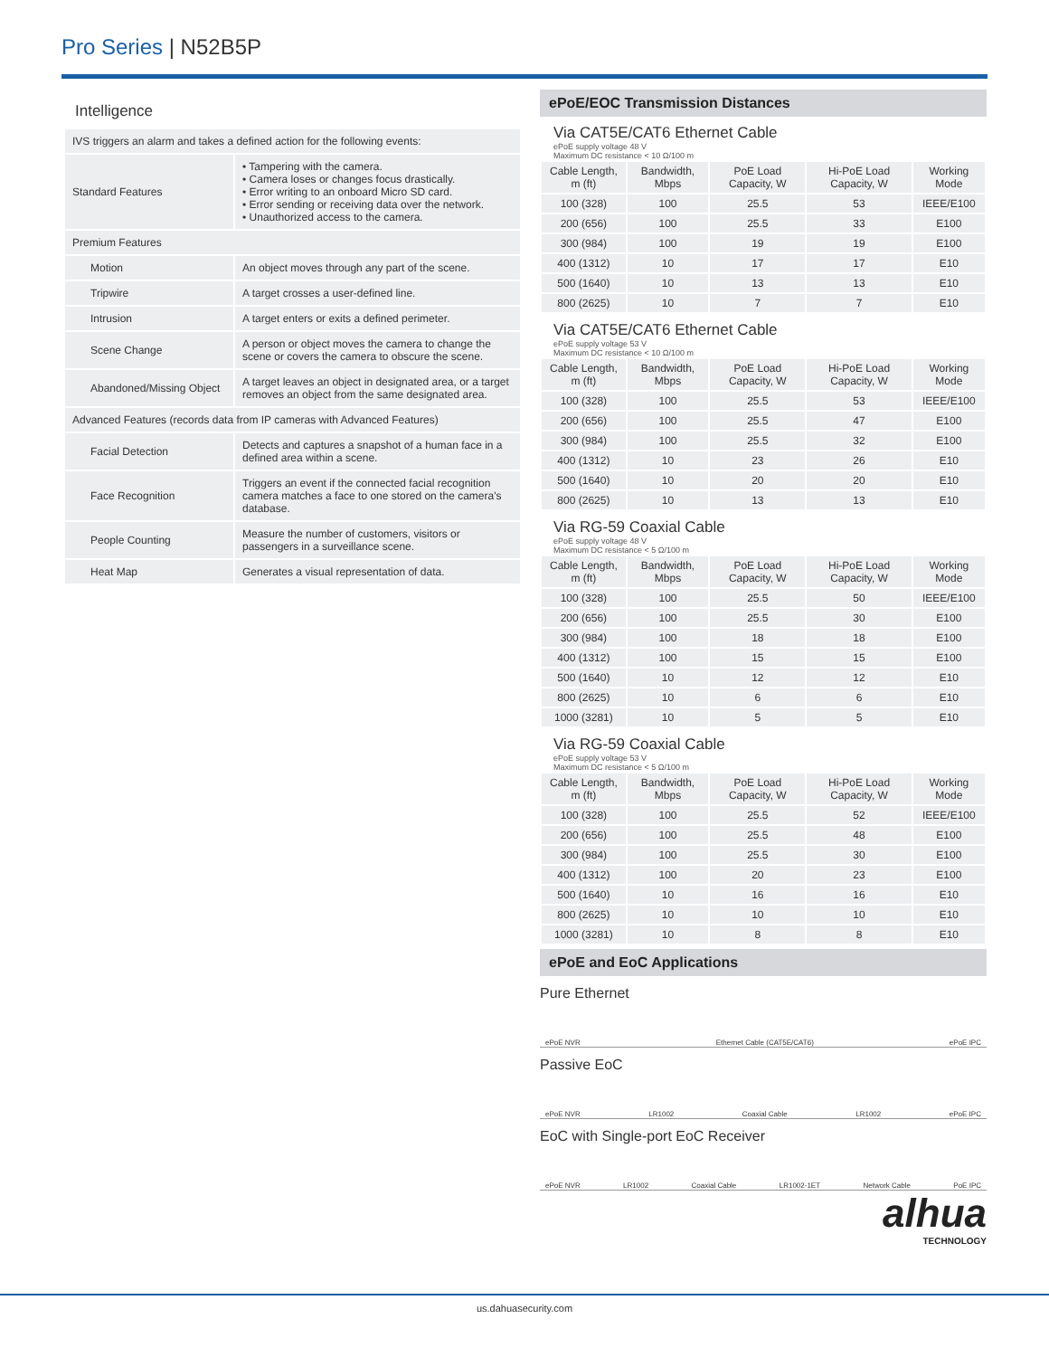Pro Series | N52B5P
Intelligence
| IVS triggers an alarm and takes a defined action for the following events: | |
| Standard Features | • Tampering with the camera. • Camera loses or changes focus drastically. • Error writing to an onboard Micro SD card. • Error sending or receiving data over the network. • Unauthorized access to the camera. |
| Premium Features | |
| Motion | An object moves through any part of the scene. |
| Tripwire | A target crosses a user-defined line. |
| Intrusion | A target enters or exits a defined perimeter. |
| Scene Change | A person or object moves the camera to change the scene or covers the camera to obscure the scene. |
| Abandoned/Missing Object | A target leaves an object in designated area, or a target removes an object from the same designated area. |
| Advanced Features (records data from IP cameras with Advanced Features) | |
| Facial Detection | Detects and captures a snapshot of a human face in a defined area within a scene. |
| Face Recognition | Triggers an event if the connected facial recognition camera matches a face to one stored on the camera's database. |
| People Counting | Measure the number of customers, visitors or passengers in a surveillance scene. |
| Heat Map | Generates a visual representation of data. |
ePoE/EOC Transmission Distances
Via CAT5E/CAT6 Ethernet Cable
ePoE supply voltage 48 V
Maximum DC resistance < 10 Ω/100 m
| Cable Length, m (ft) | Bandwidth, Mbps | PoE Load Capacity, W | Hi-PoE Load Capacity, W | Working Mode |
| --- | --- | --- | --- | --- |
| 100 (328) | 100 | 25.5 | 53 | IEEE/E100 |
| 200 (656) | 100 | 25.5 | 33 | E100 |
| 300 (984) | 100 | 19 | 19 | E100 |
| 400 (1312) | 10 | 17 | 17 | E10 |
| 500 (1640) | 10 | 13 | 13 | E10 |
| 800 (2625) | 10 | 7 | 7 | E10 |
Via CAT5E/CAT6 Ethernet Cable
ePoE supply voltage 53 V
Maximum DC resistance < 10 Ω/100 m
| Cable Length, m (ft) | Bandwidth, Mbps | PoE Load Capacity, W | Hi-PoE Load Capacity, W | Working Mode |
| --- | --- | --- | --- | --- |
| 100 (328) | 100 | 25.5 | 53 | IEEE/E100 |
| 200 (656) | 100 | 25.5 | 47 | E100 |
| 300 (984) | 100 | 25.5 | 32 | E100 |
| 400 (1312) | 10 | 23 | 26 | E10 |
| 500 (1640) | 10 | 20 | 20 | E10 |
| 800 (2625) | 10 | 13 | 13 | E10 |
Via RG-59 Coaxial Cable
ePoE supply voltage 48 V
Maximum DC resistance < 5 Ω/100 m
| Cable Length, m (ft) | Bandwidth, Mbps | PoE Load Capacity, W | Hi-PoE Load Capacity, W | Working Mode |
| --- | --- | --- | --- | --- |
| 100 (328) | 100 | 25.5 | 50 | IEEE/E100 |
| 200 (656) | 100 | 25.5 | 30 | E100 |
| 300 (984) | 100 | 18 | 18 | E100 |
| 400 (1312) | 100 | 15 | 15 | E100 |
| 500 (1640) | 10 | 12 | 12 | E10 |
| 800 (2625) | 10 | 6 | 6 | E10 |
| 1000 (3281) | 10 | 5 | 5 | E10 |
Via RG-59 Coaxial Cable
ePoE supply voltage 53 V
Maximum DC resistance < 5 Ω/100 m
| Cable Length, m (ft) | Bandwidth, Mbps | PoE Load Capacity, W | Hi-PoE Load Capacity, W | Working Mode |
| --- | --- | --- | --- | --- |
| 100 (328) | 100 | 25.5 | 52 | IEEE/E100 |
| 200 (656) | 100 | 25.5 | 48 | E100 |
| 300 (984) | 100 | 25.5 | 30 | E100 |
| 400 (1312) | 100 | 20 | 23 | E100 |
| 500 (1640) | 10 | 16 | 16 | E10 |
| 800 (2625) | 10 | 10 | 10 | E10 |
| 1000 (3281) | 10 | 8 | 8 | E10 |
ePoE and EoC Applications
Pure Ethernet
ePoE NVR Ethernet Cable (CAT5E/CAT6) ePoE IPC
Passive EoC
ePoE NVR LR1002 Coaxial Cable LR1002 ePoE IPC
EoC with Single-port EoC Receiver
ePoE NVR LR1002 Coaxial Cable LR1002-1ET Network Cable PoE IPC
alhua
TECHNOLOGY
us.dahuasecurity.com